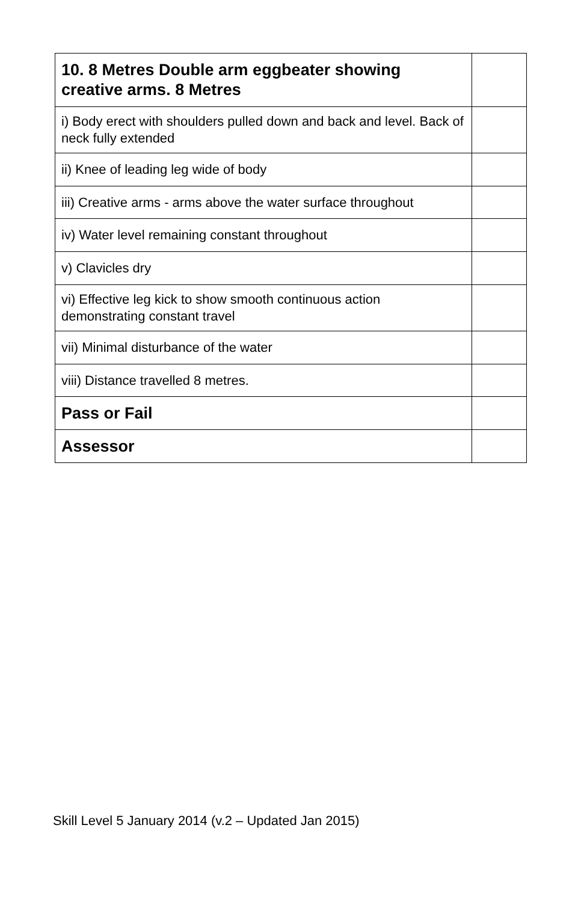| 10. 8 Metres Double arm eggbeater showing creative arms. 8 Metres | |
| i) Body erect with shoulders pulled down and back and level. Back of neck fully extended | |
| ii) Knee of leading leg wide of body | |
| iii) Creative arms - arms above the water surface throughout | |
| iv) Water level remaining constant throughout | |
| v) Clavicles dry | |
| vi) Effective leg kick to show smooth continuous action demonstrating constant travel | |
| vii) Minimal disturbance of the water | |
| viii) Distance travelled 8 metres. | |
| Pass or Fail | |
| Assessor | |
Skill Level 5 January 2014 (v.2 – Updated Jan 2015)